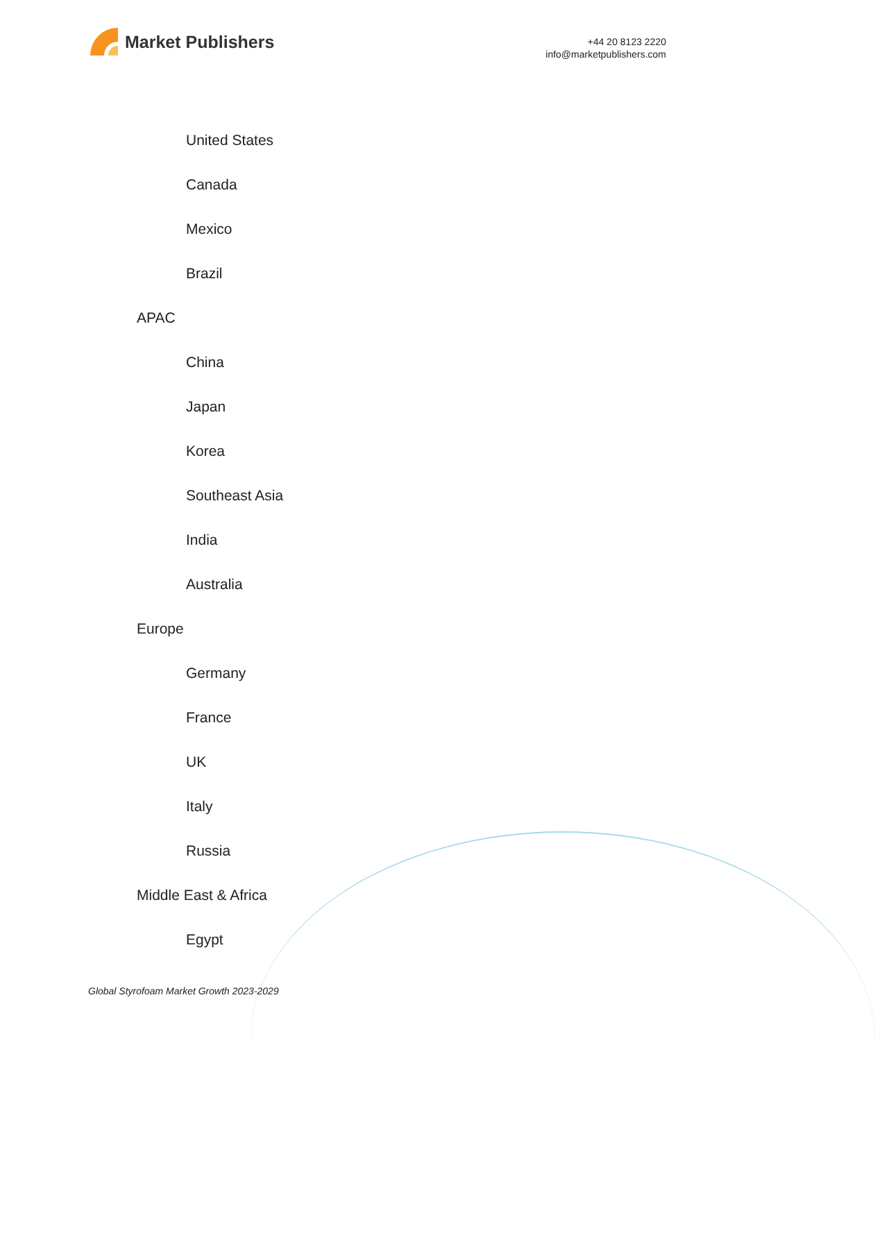Market Publishers
+44 20 8123 2220
info@marketpublishers.com
United States
Canada
Mexico
Brazil
APAC
China
Japan
Korea
Southeast Asia
India
Australia
Europe
Germany
France
UK
Italy
Russia
Middle East & Africa
Egypt
Global Styrofoam Market Growth 2023-2029